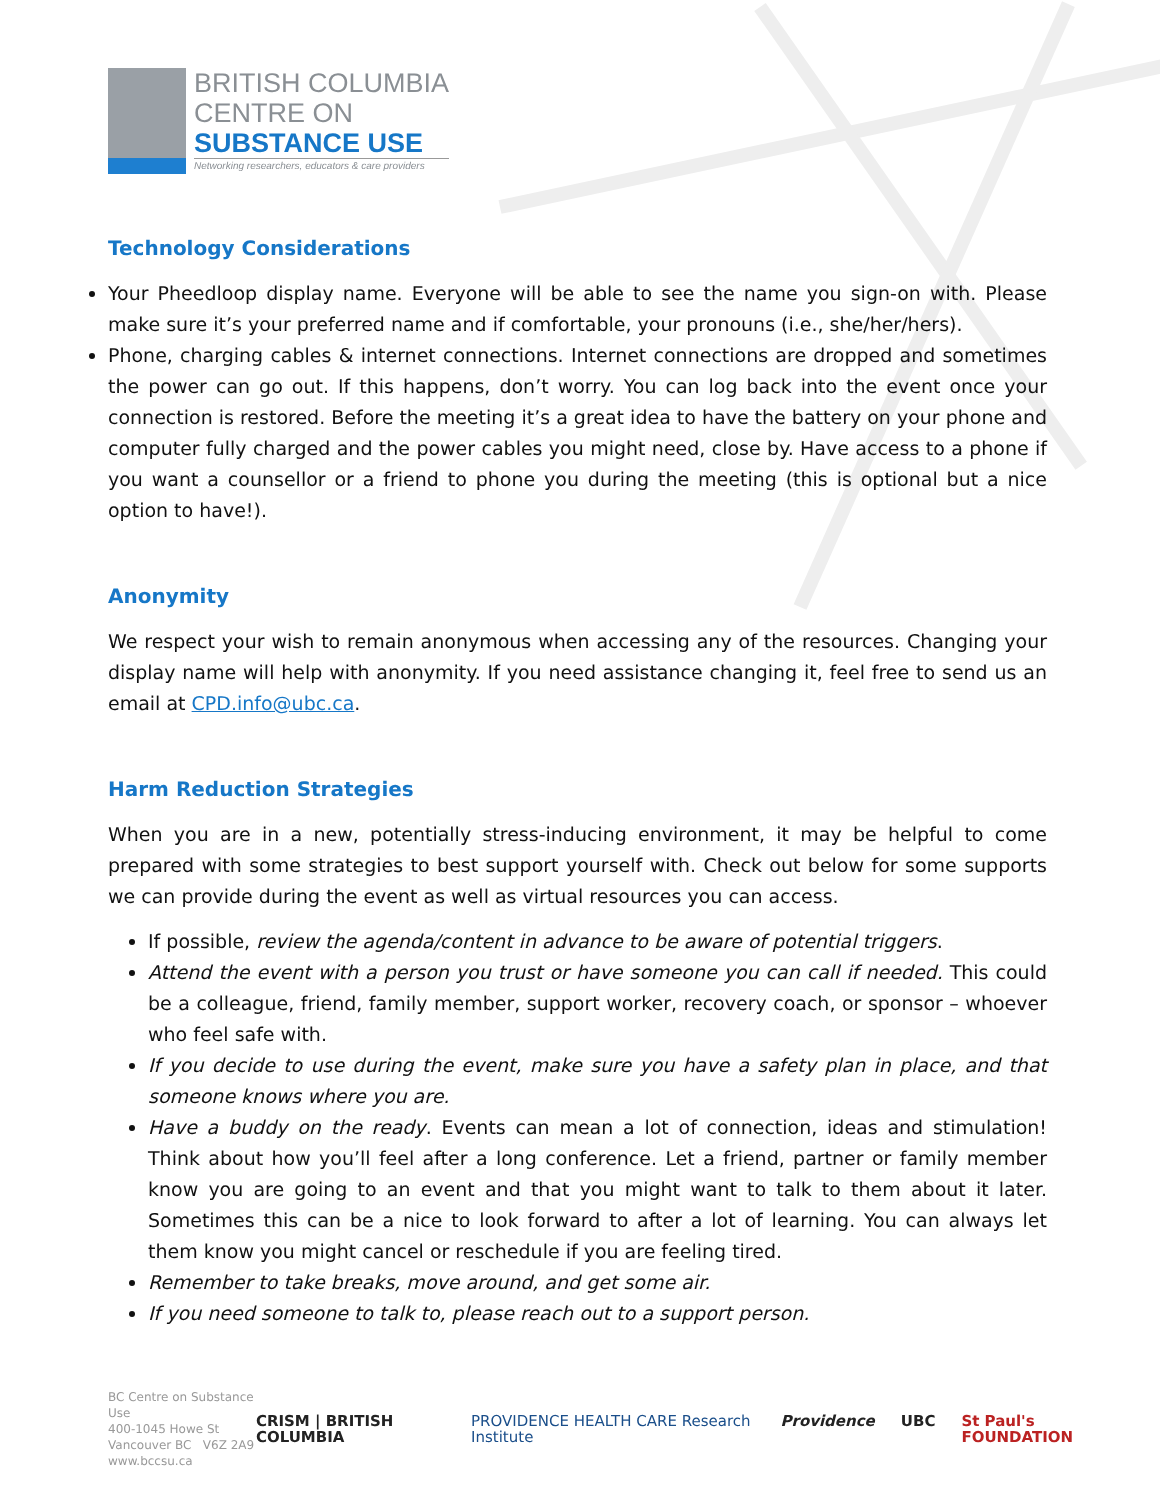BRITISH COLUMBIA
CENTRE ON
SUBSTANCE USE
Networking researchers, educators & care providers
Technology Considerations
Your Pheedloop display name. Everyone will be able to see the name you sign-on with. Please make sure it’s your preferred name and if comfortable, your pronouns (i.e., she/her/hers).
Phone, charging cables & internet connections. Internet connections are dropped and sometimes the power can go out. If this happens, don’t worry. You can log back into the event once your connection is restored. Before the meeting it’s a great idea to have the battery on your phone and computer fully charged and the power cables you might need, close by. Have access to a phone if you want a counsellor or a friend to phone you during the meeting (this is optional but a nice option to have!).
Anonymity
We respect your wish to remain anonymous when accessing any of the resources. Changing your display name will help with anonymity. If you need assistance changing it, feel free to send us an email at CPD.info@ubc.ca.
Harm Reduction Strategies
When you are in a new, potentially stress-inducing environment, it may be helpful to come prepared with some strategies to best support yourself with. Check out below for some supports we can provide during the event as well as virtual resources you can access.
If possible, review the agenda/content in advance to be aware of potential triggers.
Attend the event with a person you trust or have someone you can call if needed. This could be a colleague, friend, family member, support worker, recovery coach, or sponsor – whoever who feel safe with.
If you decide to use during the event, make sure you have a safety plan in place, and that someone knows where you are.
Have a buddy on the ready. Events can mean a lot of connection, ideas and stimulation! Think about how you’ll feel after a long conference. Let a friend, partner or family member know you are going to an event and that you might want to talk to them about it later. Sometimes this can be a nice to look forward to after a lot of learning. You can always let them know you might cancel or reschedule if you are feeling tired.
Remember to take breaks, move around, and get some air.
If you need someone to talk to, please reach out to a support person.
BC Centre on Substance Use
400-1045 Howe St
Vancouver BC V6Z 2A9
www.bccsu.ca
CRISM | BRITISH COLUMBIA PROVIDENCE HEALTH CARE Research Institute Providence UBC St Paul's FOUNDATION